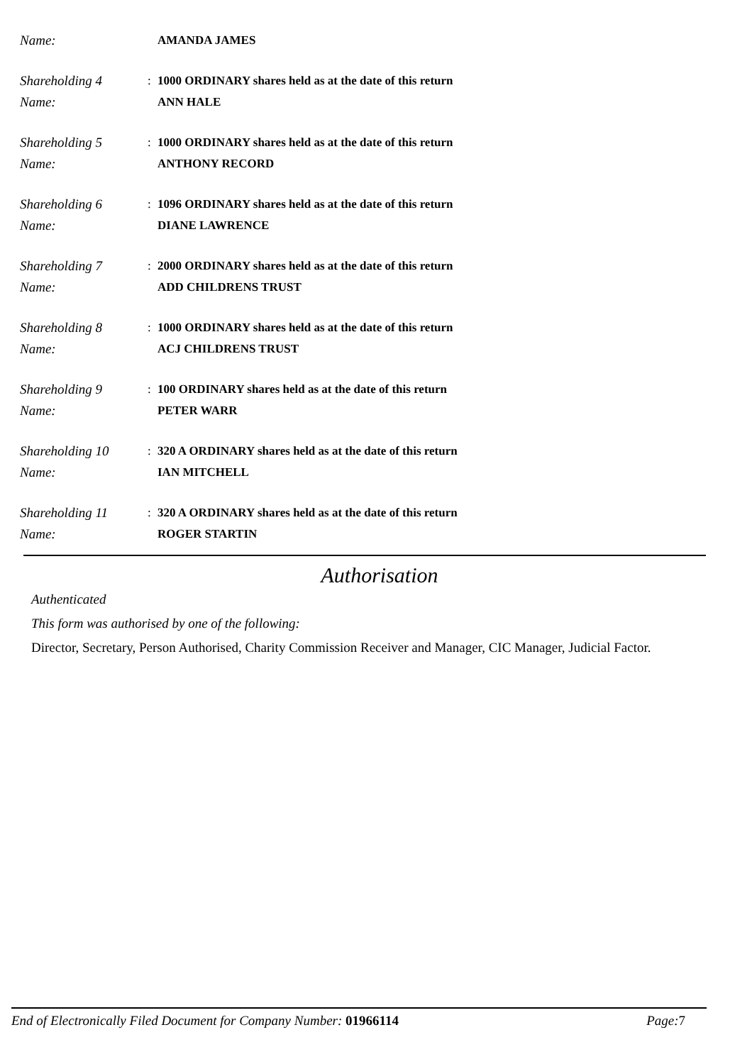Name: AMANDA JAMES
Shareholding 4: 1000 ORDINARY shares held as at the date of this return Name: ANN HALE
Shareholding 5: 1000 ORDINARY shares held as at the date of this return Name: ANTHONY RECORD
Shareholding 6: 1096 ORDINARY shares held as at the date of this return Name: DIANE LAWRENCE
Shareholding 7: 2000 ORDINARY shares held as at the date of this return Name: ADD CHILDRENS TRUST
Shareholding 8: 1000 ORDINARY shares held as at the date of this return Name: ACJ CHILDRENS TRUST
Shareholding 9: 100 ORDINARY shares held as at the date of this return Name: PETER WARR
Shareholding 10: 320 A ORDINARY shares held as at the date of this return Name: IAN MITCHELL
Shareholding 11: 320 A ORDINARY shares held as at the date of this return Name: ROGER STARTIN
Authorisation
Authenticated
This form was authorised by one of the following:
Director, Secretary, Person Authorised, Charity Commission Receiver and Manager, CIC Manager, Judicial Factor.
End of Electronically Filed Document for Company Number: 01966114 Page: 7